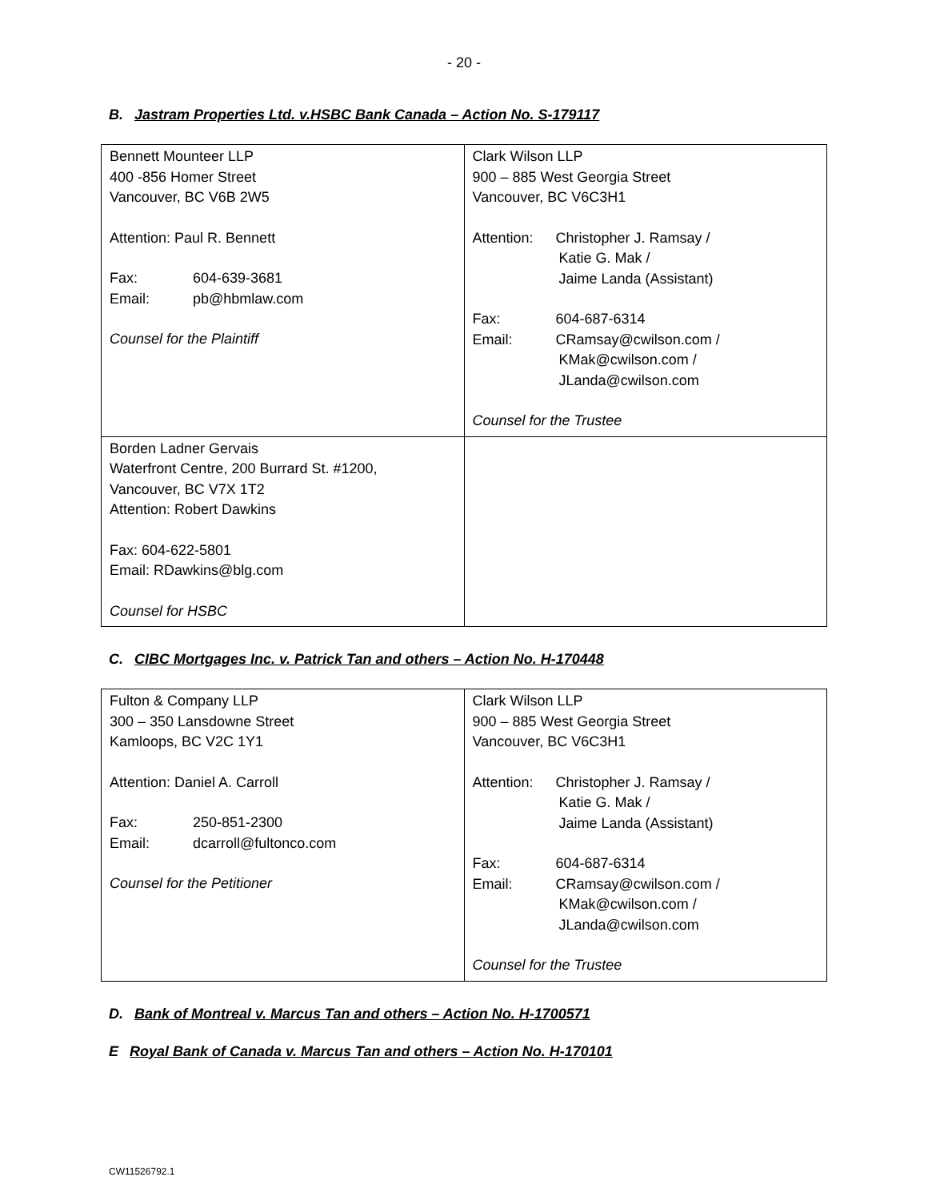- 20 -
B. Jastram Properties Ltd. v.HSBC Bank Canada – Action No. S-179117
| Bennett Mounteer LLP 400 -856 Homer Street Vancouver, BC V6B 2W5 Attention: Paul R. Bennett Fax: 604-639-3681 Email: pb@hbmlaw.com Counsel for the Plaintiff | Clark Wilson LLP 900 – 885 West Georgia Street Vancouver, BC V6C3H1 Attention: Christopher J. Ramsay / Katie G. Mak / Jaime Landa (Assistant) Fax: 604-687-6314 Email: CRamsay@cwilson.com / KMak@cwilson.com / JLanda@cwilson.com Counsel for the Trustee |
| Borden Ladner Gervais Waterfront Centre, 200 Burrard St. #1200, Vancouver, BC V7X 1T2 Attention: Robert Dawkins Fax: 604-622-5801 Email: RDawkins@blg.com Counsel for HSBC | |
C. CIBC Mortgages Inc. v. Patrick Tan and others – Action No. H-170448
| Fulton & Company LLP 300 – 350 Lansdowne Street Kamloops, BC V2C 1Y1 Attention: Daniel A. Carroll Fax: 250-851-2300 Email: dcarroll@fultonco.com Counsel for the Petitioner | Clark Wilson LLP 900 – 885 West Georgia Street Vancouver, BC V6C3H1 Attention: Christopher J. Ramsay / Katie G. Mak / Jaime Landa (Assistant) Fax: 604-687-6314 Email: CRamsay@cwilson.com / KMak@cwilson.com / JLanda@cwilson.com Counsel for the Trustee |
D. Bank of Montreal v. Marcus Tan and others – Action No. H-1700571
E Royal Bank of Canada v. Marcus Tan and others – Action No. H-170101
CW11526792.1